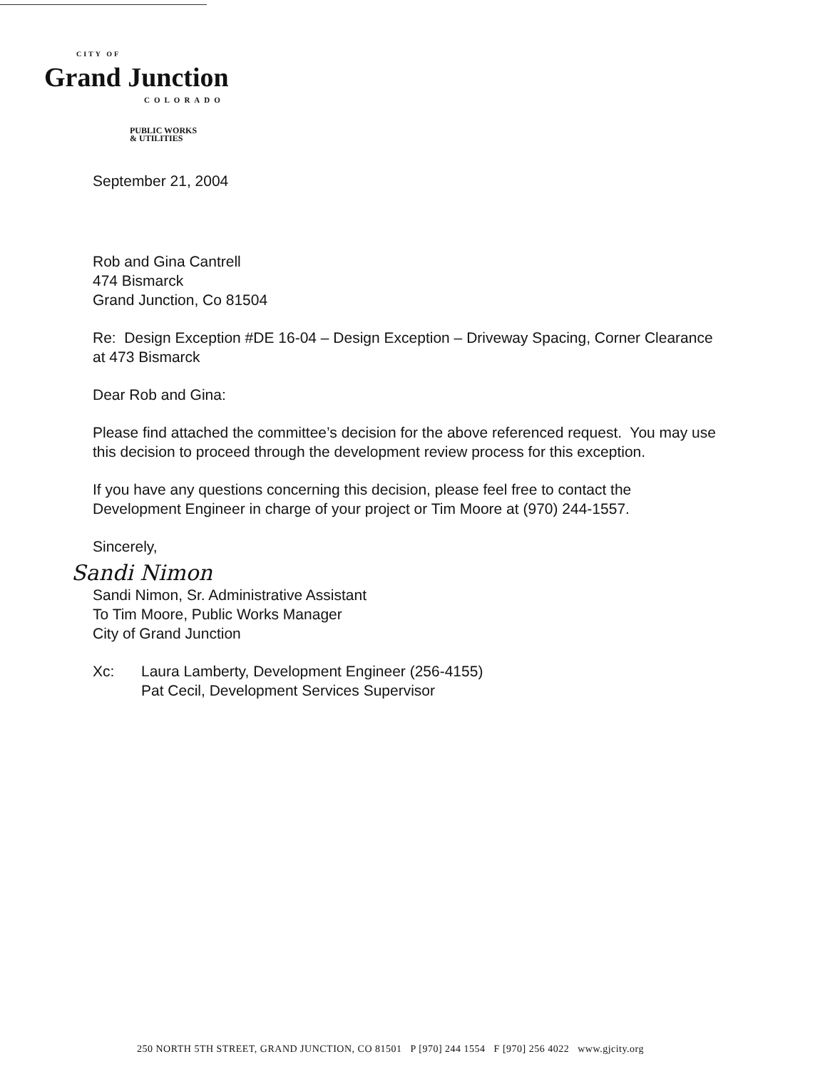CITY OF
Grand Junction
COLORADO
PUBLIC WORKS
& UTILITIES
September 21, 2004
Rob and Gina Cantrell
474 Bismarck
Grand Junction, Co 81504
Re: Design Exception #DE 16-04 – Design Exception – Driveway Spacing, Corner Clearance at 473 Bismarck
Dear Rob and Gina:
Please find attached the committee’s decision for the above referenced request. You may use this decision to proceed through the development review process for this exception.
If you have any questions concerning this decision, please feel free to contact the Development Engineer in charge of your project or Tim Moore at (970) 244-1557.
Sincerely,
Sandi Nimon
Sandi Nimon, Sr. Administrative Assistant
To Tim Moore, Public Works Manager
City of Grand Junction
Xc: Laura Lamberty, Development Engineer (256-4155)
Pat Cecil, Development Services Supervisor
250 NORTH 5TH STREET, GRAND JUNCTION, CO 81501 P [970] 244 1554 F [970] 256 4022 www.gjcity.org